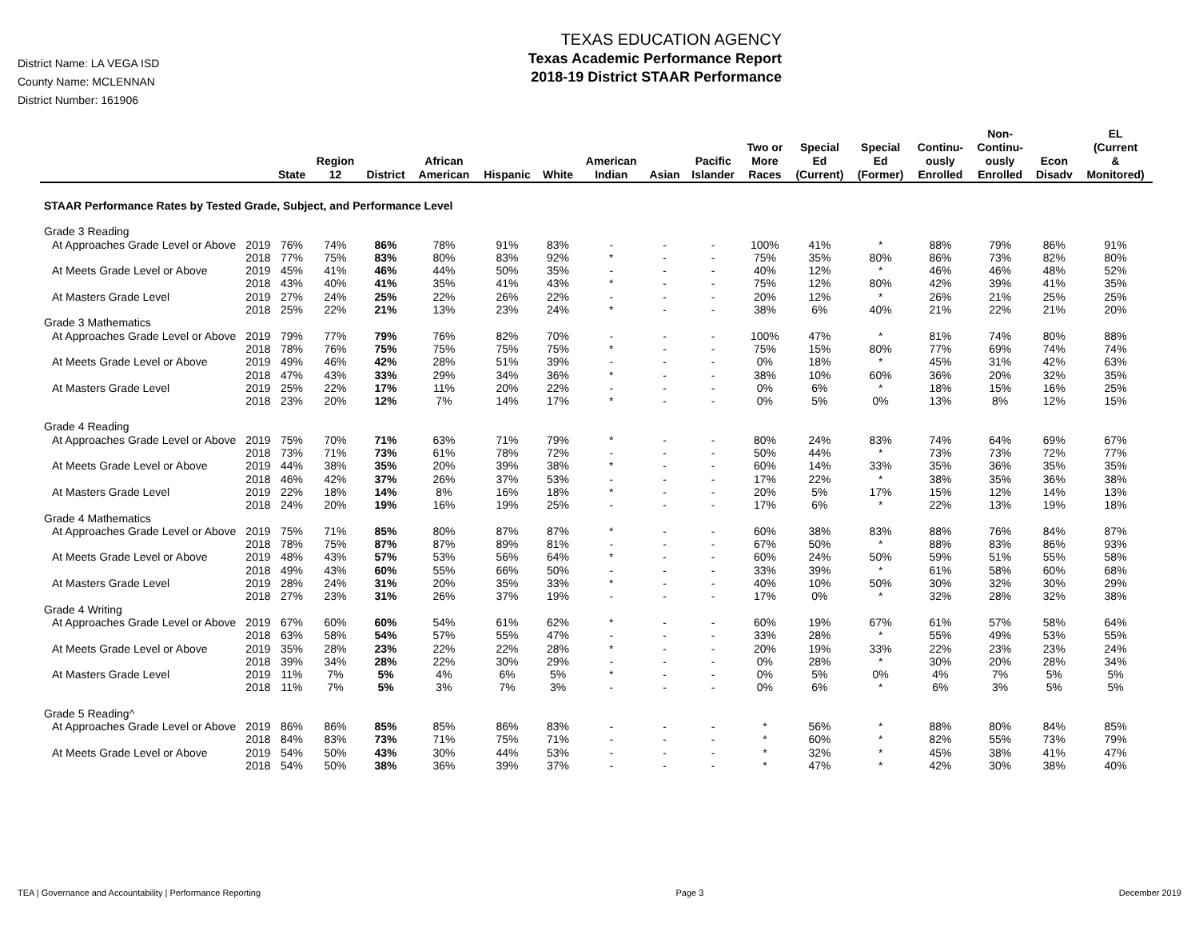District Name: LA VEGA ISD
County Name: MCLENNAN
District Number: 161906
TEXAS EDUCATION AGENCY
Texas Academic Performance Report
2018-19 District STAAR Performance
| | | State | Region 12 | District | African American | Hispanic | White | American Indian | Asian | Pacific Islander | Two or More Races | Special Ed (Current) | Special Ed (Former) | Continu- ously Enrolled | Non- Continu- ously Enrolled | Econ Disadv | EL (Current & Monitored) |
| --- | --- | --- | --- | --- | --- | --- | --- | --- | --- | --- | --- | --- | --- | --- | --- | --- | --- |
| STAAR Performance Rates by Tested Grade, Subject, and Performance Level | | | | | | | | | | | | | | | | | |
| Grade 3 Reading | | | | | | | | | | | | | | | | | |
| At Approaches Grade Level or Above | 2019 | 76% | 74% | 86% | 78% | 91% | 83% | - | - | - | 100% | 41% | * | 88% | 79% | 86% | 91% |
| | 2018 | 77% | 75% | 83% | 80% | 83% | 92% | * | - | - | 75% | 35% | 80% | 86% | 73% | 82% | 80% |
| At Meets Grade Level or Above | 2019 | 45% | 41% | 46% | 44% | 50% | 35% | - | - | - | 40% | 12% | * | 46% | 46% | 48% | 52% |
| | 2018 | 43% | 40% | 41% | 35% | 41% | 43% | * | - | - | 75% | 12% | 80% | 42% | 39% | 41% | 35% |
| At Masters Grade Level | 2019 | 27% | 24% | 25% | 22% | 26% | 22% | - | - | - | 20% | 12% | * | 26% | 21% | 25% | 25% |
| | 2018 | 25% | 22% | 21% | 13% | 23% | 24% | * | - | - | 38% | 6% | 40% | 21% | 22% | 21% | 20% |
| Grade 3 Mathematics | | | | | | | | | | | | | | | | | |
| At Approaches Grade Level or Above | 2019 | 79% | 77% | 79% | 76% | 82% | 70% | - | - | - | 100% | 47% | * | 81% | 74% | 80% | 88% |
| | 2018 | 78% | 76% | 75% | 75% | 75% | 75% | * | - | - | 75% | 15% | 80% | 77% | 69% | 74% | 74% |
| At Meets Grade Level or Above | 2019 | 49% | 46% | 42% | 28% | 51% | 39% | - | - | - | 0% | 18% | * | 45% | 31% | 42% | 63% |
| | 2018 | 47% | 43% | 33% | 29% | 34% | 36% | * | - | - | 38% | 10% | 60% | 36% | 20% | 32% | 35% |
| At Masters Grade Level | 2019 | 25% | 22% | 17% | 11% | 20% | 22% | - | - | - | 0% | 6% | * | 18% | 15% | 16% | 25% |
| | 2018 | 23% | 20% | 12% | 7% | 14% | 17% | * | - | - | 0% | 5% | 0% | 13% | 8% | 12% | 15% |
| Grade 4 Reading | | | | | | | | | | | | | | | | | |
| At Approaches Grade Level or Above | 2019 | 75% | 70% | 71% | 63% | 71% | 79% | * | - | - | 80% | 24% | 83% | 74% | 64% | 69% | 67% |
| | 2018 | 73% | 71% | 73% | 61% | 78% | 72% | - | - | - | 50% | 44% | * | 73% | 73% | 72% | 77% |
| At Meets Grade Level or Above | 2019 | 44% | 38% | 35% | 20% | 39% | 38% | * | - | - | 60% | 14% | 33% | 35% | 36% | 35% | 35% |
| | 2018 | 46% | 42% | 37% | 26% | 37% | 53% | - | - | - | 17% | 22% | * | 38% | 35% | 36% | 38% |
| At Masters Grade Level | 2019 | 22% | 18% | 14% | 8% | 16% | 18% | * | - | - | 20% | 5% | 17% | 15% | 12% | 14% | 13% |
| | 2018 | 24% | 20% | 19% | 16% | 19% | 25% | - | - | - | 17% | 6% | * | 22% | 13% | 19% | 18% |
| Grade 4 Mathematics | | | | | | | | | | | | | | | | | |
| At Approaches Grade Level or Above | 2019 | 75% | 71% | 85% | 80% | 87% | 87% | * | - | - | 60% | 38% | 83% | 88% | 76% | 84% | 87% |
| | 2018 | 78% | 75% | 87% | 87% | 89% | 81% | - | - | - | 67% | 50% | * | 88% | 83% | 86% | 93% |
| At Meets Grade Level or Above | 2019 | 48% | 43% | 57% | 53% | 56% | 64% | * | - | - | 60% | 24% | 50% | 59% | 51% | 55% | 58% |
| | 2018 | 49% | 43% | 60% | 55% | 66% | 50% | - | - | - | 33% | 39% | * | 61% | 58% | 60% | 68% |
| At Masters Grade Level | 2019 | 28% | 24% | 31% | 20% | 35% | 33% | * | - | - | 40% | 10% | 50% | 30% | 32% | 30% | 29% |
| | 2018 | 27% | 23% | 31% | 26% | 37% | 19% | - | - | - | 17% | 0% | * | 32% | 28% | 32% | 38% |
| Grade 4 Writing | | | | | | | | | | | | | | | | | |
| At Approaches Grade Level or Above | 2019 | 67% | 60% | 60% | 54% | 61% | 62% | * | - | - | 60% | 19% | 67% | 61% | 57% | 58% | 64% |
| | 2018 | 63% | 58% | 54% | 57% | 55% | 47% | - | - | - | 33% | 28% | * | 55% | 49% | 53% | 55% |
| At Meets Grade Level or Above | 2019 | 35% | 28% | 23% | 22% | 22% | 28% | * | - | - | 20% | 19% | 33% | 22% | 23% | 23% | 24% |
| | 2018 | 39% | 34% | 28% | 22% | 30% | 29% | - | - | - | 0% | 28% | * | 30% | 20% | 28% | 34% |
| At Masters Grade Level | 2019 | 11% | 7% | 5% | 4% | 6% | 5% | * | - | - | 0% | 5% | 0% | 4% | 7% | 5% | 5% |
| | 2018 | 11% | 7% | 5% | 3% | 7% | 3% | - | - | - | 0% | 6% | * | 6% | 3% | 5% | 5% |
| Grade 5 Reading^ | | | | | | | | | | | | | | | | | |
| At Approaches Grade Level or Above | 2019 | 86% | 86% | 85% | 85% | 86% | 83% | - | - | - | * | 56% | * | 88% | 80% | 84% | 85% |
| | 2018 | 84% | 83% | 73% | 71% | 75% | 71% | - | - | - | * | 60% | * | 82% | 55% | 73% | 79% |
| At Meets Grade Level or Above | 2019 | 54% | 50% | 43% | 30% | 44% | 53% | - | - | - | * | 32% | * | 45% | 38% | 41% | 47% |
| | 2018 | 54% | 50% | 38% | 36% | 39% | 37% | - | - | - | * | 47% | * | 42% | 30% | 38% | 40% |
TEA | Governance and Accountability | Performance Reporting Page 3 December 2019